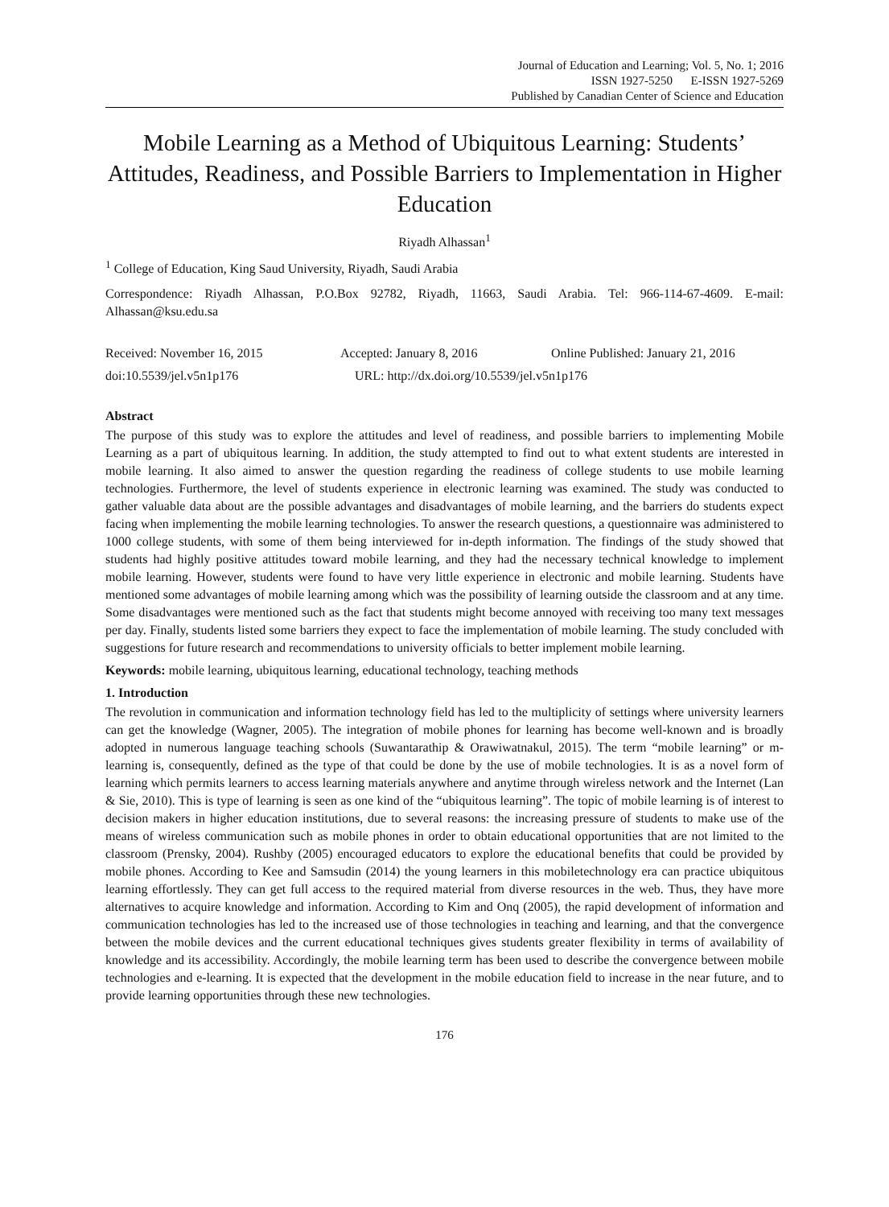Journal of Education and Learning; Vol. 5, No. 1; 2016
ISSN 1927-5250 E-ISSN 1927-5269
Published by Canadian Center of Science and Education
Mobile Learning as a Method of Ubiquitous Learning: Students’ Attitudes, Readiness, and Possible Barriers to Implementation in Higher Education
Riyadh Alhassan<sup>1</sup>
<sup>1</sup> College of Education, King Saud University, Riyadh, Saudi Arabia
Correspondence: Riyadh Alhassan, P.O.Box 92782, Riyadh, 11663, Saudi Arabia. Tel: 966-114-67-4609. E-mail: Alhassan@ksu.edu.sa
Received: November 16, 2015 Accepted: January 8, 2016 Online Published: January 21, 2016
doi:10.5539/jel.v5n1p176 URL: http://dx.doi.org/10.5539/jel.v5n1p176
Abstract
The purpose of this study was to explore the attitudes and level of readiness, and possible barriers to implementing Mobile Learning as a part of ubiquitous learning. In addition, the study attempted to find out to what extent students are interested in mobile learning. It also aimed to answer the question regarding the readiness of college students to use mobile learning technologies. Furthermore, the level of students experience in electronic learning was examined. The study was conducted to gather valuable data about are the possible advantages and disadvantages of mobile learning, and the barriers do students expect facing when implementing the mobile learning technologies. To answer the research questions, a questionnaire was administered to 1000 college students, with some of them being interviewed for in-depth information. The findings of the study showed that students had highly positive attitudes toward mobile learning, and they had the necessary technical knowledge to implement mobile learning. However, students were found to have very little experience in electronic and mobile learning. Students have mentioned some advantages of mobile learning among which was the possibility of learning outside the classroom and at any time. Some disadvantages were mentioned such as the fact that students might become annoyed with receiving too many text messages per day. Finally, students listed some barriers they expect to face the implementation of mobile learning. The study concluded with suggestions for future research and recommendations to university officials to better implement mobile learning.
Keywords: mobile learning, ubiquitous learning, educational technology, teaching methods
1. Introduction
The revolution in communication and information technology field has led to the multiplicity of settings where university learners can get the knowledge (Wagner, 2005). The integration of mobile phones for learning has become well-known and is broadly adopted in numerous language teaching schools (Suwantarathip & Orawiwatnakul, 2015). The term “mobile learning” or m-learning is, consequently, defined as the type of that could be done by the use of mobile technologies. It is as a novel form of learning which permits learners to access learning materials anywhere and anytime through wireless network and the Internet (Lan & Sie, 2010). This is type of learning is seen as one kind of the “ubiquitous learning”. The topic of mobile learning is of interest to decision makers in higher education institutions, due to several reasons: the increasing pressure of students to make use of the means of wireless communication such as mobile phones in order to obtain educational opportunities that are not limited to the classroom (Prensky, 2004). Rushby (2005) encouraged educators to explore the educational benefits that could be provided by mobile phones. According to Kee and Samsudin (2014) the young learners in this mobiletechnology era can practice ubiquitous learning effortlessly. They can get full access to the required material from diverse resources in the web. Thus, they have more alternatives to acquire knowledge and information. According to Kim and Onq (2005), the rapid development of information and communication technologies has led to the increased use of those technologies in teaching and learning, and that the convergence between the mobile devices and the current educational techniques gives students greater flexibility in terms of availability of knowledge and its accessibility. Accordingly, the mobile learning term has been used to describe the convergence between mobile technologies and e-learning. It is expected that the development in the mobile education field to increase in the near future, and to provide learning opportunities through these new technologies.
176